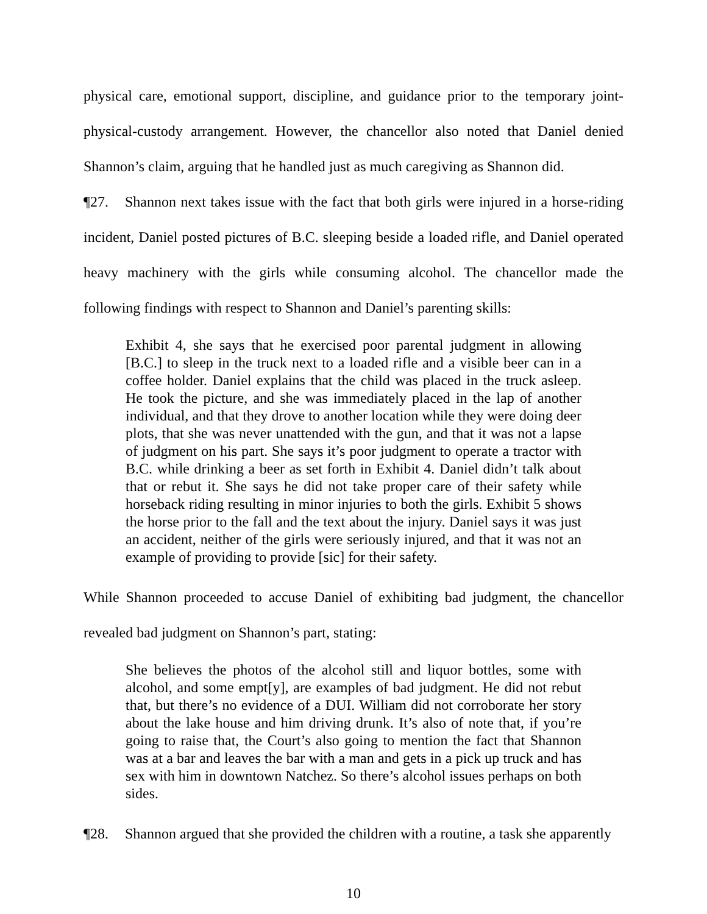physical care, emotional support, discipline, and guidance prior to the temporary joint-physical-custody arrangement. However, the chancellor also noted that Daniel denied Shannon’s claim, arguing that he handled just as much caregiving as Shannon did.
¶27. Shannon next takes issue with the fact that both girls were injured in a horse-riding incident, Daniel posted pictures of B.C. sleeping beside a loaded rifle, and Daniel operated heavy machinery with the girls while consuming alcohol. The chancellor made the following findings with respect to Shannon and Daniel’s parenting skills:
Exhibit 4, she says that he exercised poor parental judgment in allowing [B.C.] to sleep in the truck next to a loaded rifle and a visible beer can in a coffee holder. Daniel explains that the child was placed in the truck asleep. He took the picture, and she was immediately placed in the lap of another individual, and that they drove to another location while they were doing deer plots, that she was never unattended with the gun, and that it was not a lapse of judgment on his part. She says it’s poor judgment to operate a tractor with B.C. while drinking a beer as set forth in Exhibit 4. Daniel didn’t talk about that or rebut it. She says he did not take proper care of their safety while horseback riding resulting in minor injuries to both the girls. Exhibit 5 shows the horse prior to the fall and the text about the injury. Daniel says it was just an accident, neither of the girls were seriously injured, and that it was not an example of providing to provide [sic] for their safety.
While Shannon proceeded to accuse Daniel of exhibiting bad judgment, the chancellor revealed bad judgment on Shannon’s part, stating:
She believes the photos of the alcohol still and liquor bottles, some with alcohol, and some empt[y], are examples of bad judgment. He did not rebut that, but there’s no evidence of a DUI. William did not corroborate her story about the lake house and him driving drunk. It’s also of note that, if you’re going to raise that, the Court’s also going to mention the fact that Shannon was at a bar and leaves the bar with a man and gets in a pick up truck and has sex with him in downtown Natchez. So there’s alcohol issues perhaps on both sides.
¶28. Shannon argued that she provided the children with a routine, a task she apparently
10